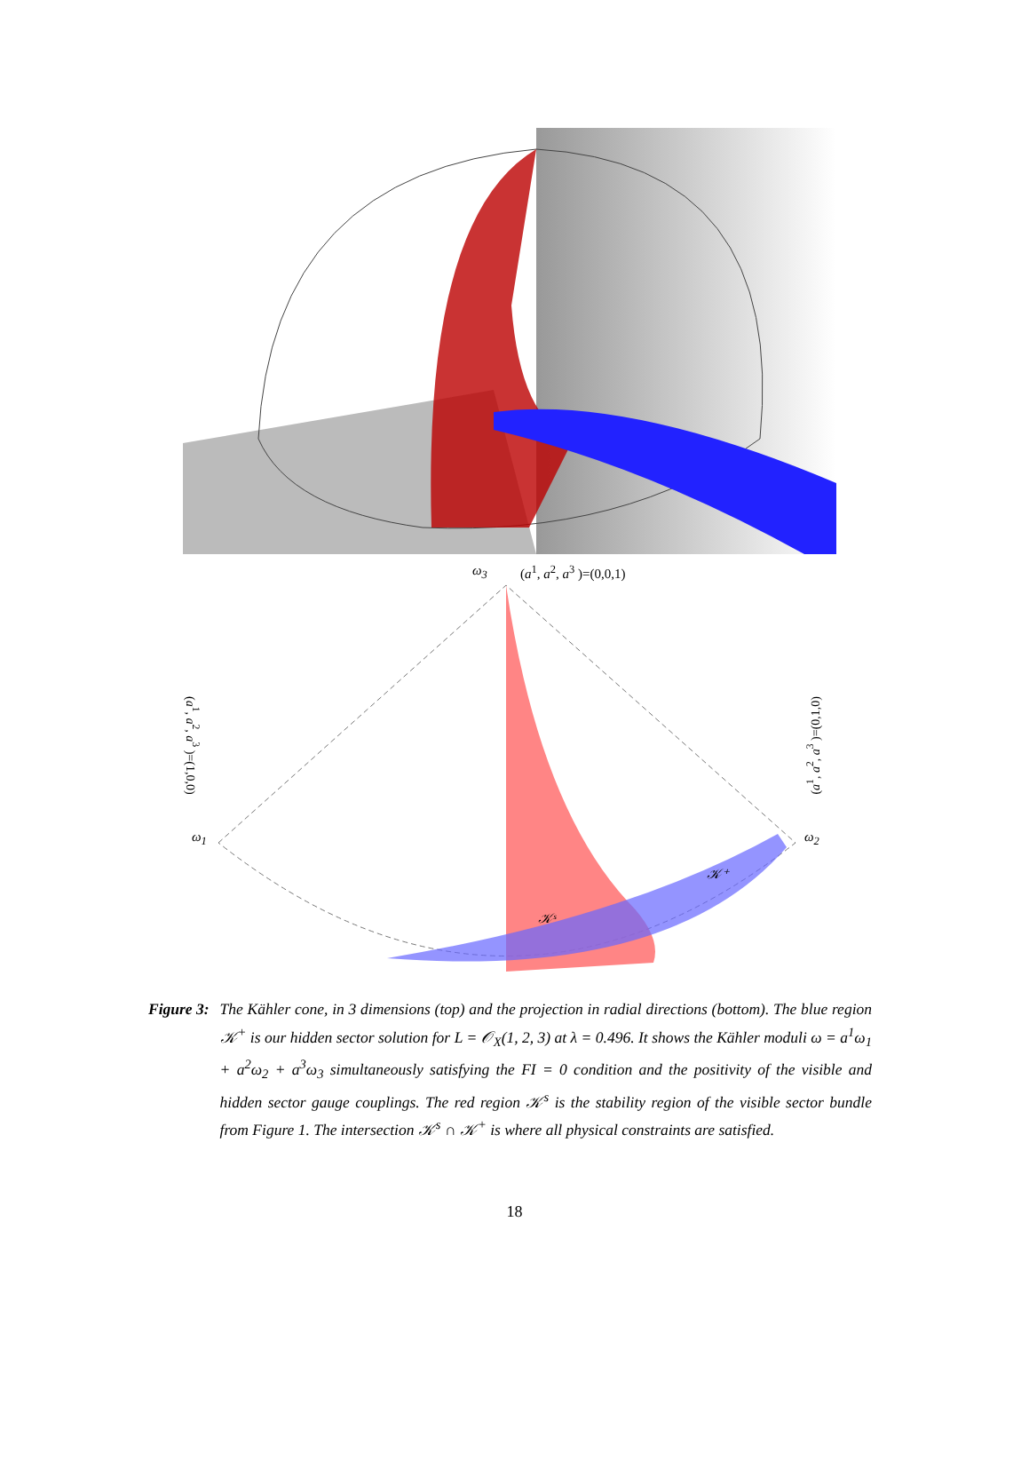ω<sub>3</sub> (a<sup>1</sup>, a<sup>2</sup>, a<sup>3</sup> )=(0,0,1)
ω<sub>1</sub> ω<sub>2</sub>
𝒦ˢ
𝒦⁺
(a<sup>1</sup>, a<sup>2</sup>, a<sup>3</sup> )=(1,0,0)
(a<sup>1</sup>, a<sup>2</sup>, a<sup>3</sup> )=(0,1,0)
Figure 3: The Kähler cone, in 3 dimensions (top) and the projection in radial directions (bottom). The blue region 𝒦<sup>+</sup> is our hidden sector solution for L = 𝒪<sub>X</sub>(1, 2, 3) at λ = 0.496. It shows the Kähler moduli ω = a<sup>1</sup>ω<sub>1</sub> + a<sup>2</sup>ω<sub>2</sub> + a<sup>3</sup>ω<sub>3</sub> simultaneously satisfying the FI = 0 condition and the positivity of the visible and hidden sector gauge couplings. The red region 𝒦<sup>s</sup> is the stability region of the visible sector bundle from Figure 1. The intersection 𝒦<sup>s</sup> ∩ 𝒦<sup>+</sup> is where all physical constraints are satisfied.
18